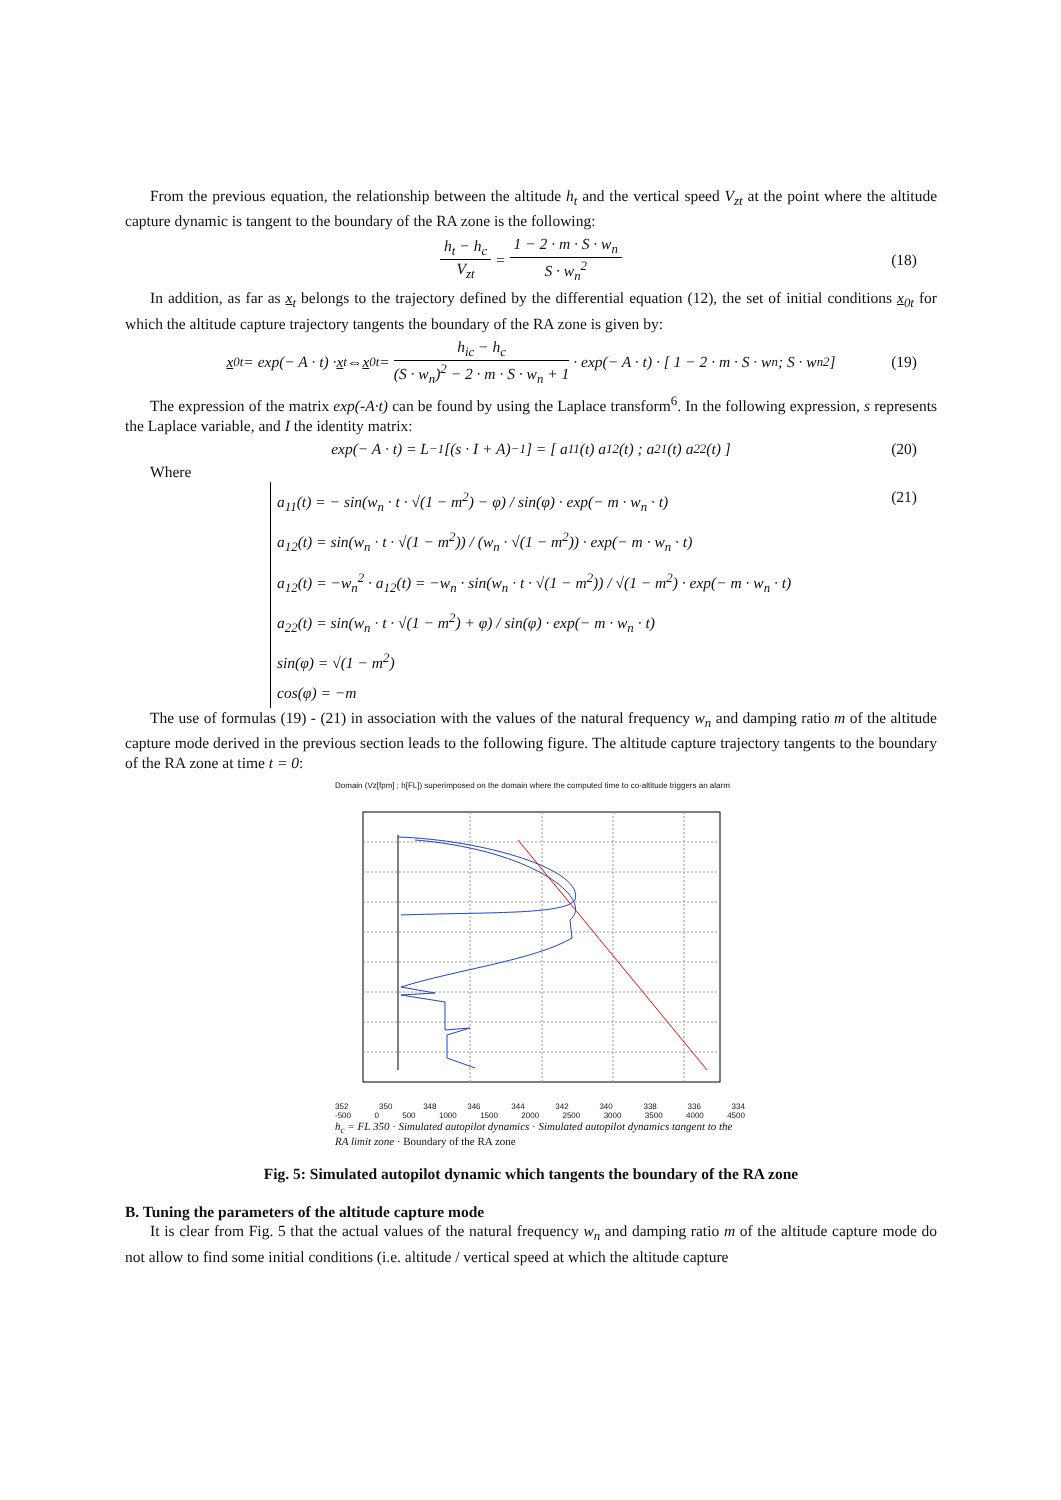From the previous equation, the relationship between the altitude h<sub>t</sub> and the vertical speed V<sub>zt</sub> at the point where the altitude capture dynamic is tangent to the boundary of the RA zone is the following:
h<sub>t</sub> − h<sub>c</sub> V<sub>zt</sub> = 1 − 2 · m · S · w<sub>n</sub> S · w<sub>n</sub><sup>2</sup> (18)
In addition, as far as x<sub>t</sub> belongs to the trajectory defined by the differential equation (12), the set of initial conditions x <sub>0t</sub> for which the altitude capture trajectory tangents the boundary of the RA zone is given by:
x<sub>0t</sub> = exp(− A · t) · x<sub>t</sub> ⇔ x<sub>0t</sub> = h<sub>ic</sub> − h<sub>c</sub> (S · w<sub>n</sub>)<sup>2</sup> − 2 · m · S · w<sub>n</sub> + 1 · exp(− A · t) · [ 1 − 2 · m · S · w<sub>n</sub> ; S · w<sub>n</sub><sup>2</sup> ] (19)
The expression of the matrix exp(-A·t) can be found by using the Laplace transform<sup>6</sup>. In the following expression, s represents the Laplace variable, and I the identity matrix:
exp(− A · t) = L<sup>−1</sup>[(s · I + A)<sup>−1</sup>] = [ a<sub>11</sub>(t) a<sub>12</sub>(t) ; a<sub>21</sub>(t) a<sub>22</sub>(t) ] (20)
Where
a<sub>11</sub>(t) = − sin(w<sub>n</sub> · t · √(1 − m<sup>2</sup>) − φ) / sin(φ) · exp(− m · w<sub>n</sub> · t)
a<sub>12</sub>(t) = sin(w<sub>n</sub> · t · √(1 − m<sup>2</sup>)) / (w<sub>n</sub> · √(1 − m<sup>2</sup>)) · exp(− m · w<sub>n</sub> · t)
a<sub>12</sub>(t) = −w<sub>n</sub><sup>2</sup> · a<sub>12</sub>(t) = −w<sub>n</sub> · sin(w<sub>n</sub> · t · √(1 − m<sup>2</sup>)) / √(1 − m<sup>2</sup>) · exp(− m · w<sub>n</sub> · t)
a<sub>22</sub>(t) = sin(w<sub>n</sub> · t · √(1 − m<sup>2</sup>) + φ) / sin(φ) · exp(− m · w<sub>n</sub> · t)
sin(φ) = √(1 − m<sup>2</sup>)
cos(φ) = −m
(21)
The use of formulas (19) - (21) in association with the values of the natural frequency w<sub>n</sub> and damping ratio m of the altitude capture mode derived in the previous section leads to the following figure. The altitude capture trajectory tangents to the boundary of the RA zone at time t = 0:
Domain (Vz[fpm] ; h[FL]) superimposed on the domain where the computed time to co-altitude triggers an alarm
352 350 348 346 344 342 340 338 336 334
-500 0 500 1000 1500 2000 2500 3000 3500 4000 4500
h<sub>c</sub> = FL 350 · Simulated autopilot dynamics · Simulated autopilot dynamics tangent to the RA limit zone · Boundary of the RA zone
Fig. 5: Simulated autopilot dynamic which tangents the boundary of the RA zone
B. Tuning the parameters of the altitude capture mode
It is clear from Fig. 5 that the actual values of the natural frequency w<sub>n</sub> and damping ratio m of the altitude capture mode do not allow to find some initial conditions (i.e. altitude / vertical speed at which the altitude capture